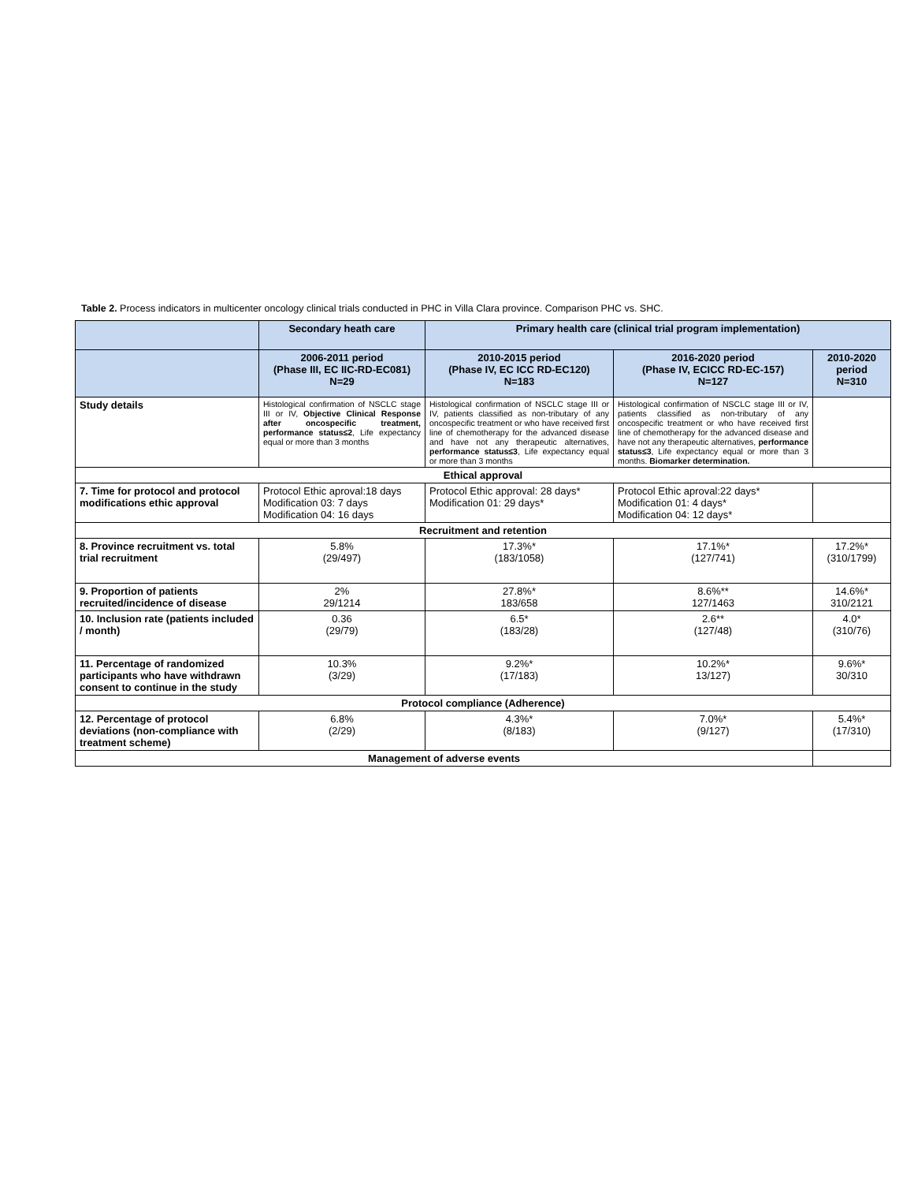Table 2. Process indicators in multicenter oncology clinical trials conducted in PHC in Villa Clara province. Comparison PHC vs. SHC.
| | Secondary heath care | Primary health care (clinical trial program implementation) | | |
| --- | --- | --- | --- | --- |
| | 2006-2011 period (Phase III, EC IIC-RD-EC081) N=29 | 2010-2015 period (Phase IV, EC ICC RD-EC120) N=183 | 2016-2020 period (Phase IV, ECICC RD-EC-157) N=127 | 2010-2020 period N=310 |
| Study details | Histological confirmation of NSCLC stage III or IV, Objective Clinical Response after oncospecific treatment, performance status≤2 , Life expectancy equal or more than 3 months | Histological confirmation of NSCLC stage III or IV, patients classified as non-tributary of any oncospecific treatment or who have received first line of chemotherapy for the advanced disease and have not any therapeutic alternatives, performance status≤3 , Life expectancy equal or more than 3 months | Histological confirmation of NSCLC stage III or IV, patients classified as non-tributary of any oncospecific treatment or who have received first line of chemotherapy for the advanced disease and have not any therapeutic alternatives, performance status≤3 , Life expectancy equal or more than 3 months. Biomarker determination. | |
| Ethical approval | | | | |
| 7. Time for protocol and protocol modifications ethic approval | Protocol Ethic aproval:18 days Modification 03: 7 days Modification 04: 16 days | Protocol Ethic approval: 28 days* Modification 01: 29 days* | Protocol Ethic aproval:22 days* Modification 01: 4 days* Modification 04: 12 days* | |
| Recruitment and retention | | | | |
| 8. Province recruitment vs. total trial recruitment | 5.8% (29/497) | 17.3%* (183/1058) | 17.1%* (127/741) | 17.2%* (310/1799) |
| 9. Proportion of patients recruited/incidence of disease | 2% 29/1214 | 27.8%* 183/658 | 8.6%** 127/1463 | 14.6%* 310/2121 |
| 10. Inclusion rate (patients included / month) | 0.36 (29/79) | 6.5* (183/28) | 2.6** (127/48) | 4.0* (310/76) |
| 11. Percentage of randomized participants who have withdrawn consent to continue in the study | 10.3% (3/29) | 9.2%* (17/183) | 10.2%* 13/127) | 9.6%* 30/310 |
| Protocol compliance (Adherence) | | | | |
| 12. Percentage of protocol deviations (non-compliance with treatment scheme) | 6.8% (2/29) | 4.3%* (8/183) | 7.0%* (9/127) | 5.4%* (17/310) |
| Management of adverse events | | | | |